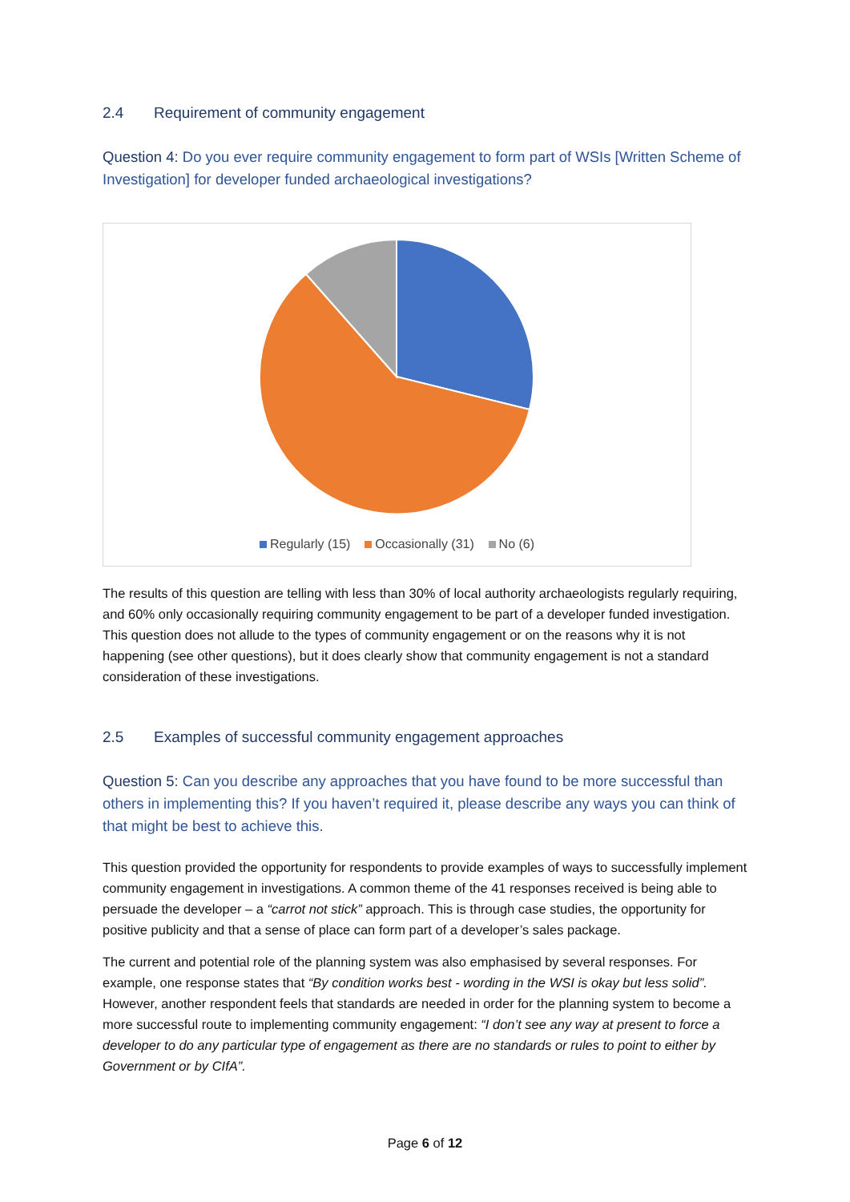2.4 Requirement of community engagement
Question 4: Do you ever require community engagement to form part of WSIs [Written Scheme of Investigation] for developer funded archaeological investigations?
Regularly (15) Occasionally (31) No (6)
The results of this question are telling with less than 30% of local authority archaeologists regularly requiring, and 60% only occasionally requiring community engagement to be part of a developer funded investigation. This question does not allude to the types of community engagement or on the reasons why it is not happening (see other questions), but it does clearly show that community engagement is not a standard consideration of these investigations.
2.5 Examples of successful community engagement approaches
Question 5: Can you describe any approaches that you have found to be more successful than others in implementing this? If you haven’t required it, please describe any ways you can think of that might be best to achieve this.
This question provided the opportunity for respondents to provide examples of ways to successfully implement community engagement in investigations. A common theme of the 41 responses received is being able to persuade the developer – a “carrot not stick” approach. This is through case studies, the opportunity for positive publicity and that a sense of place can form part of a developer’s sales package.
The current and potential role of the planning system was also emphasised by several responses. For example, one response states that “By condition works best - wording in the WSI is okay but less solid”. However, another respondent feels that standards are needed in order for the planning system to become a more successful route to implementing community engagement: “I don’t see any way at present to force a developer to do any particular type of engagement as there are no standards or rules to point to either by Government or by CIfA”.
Page 6 of 12